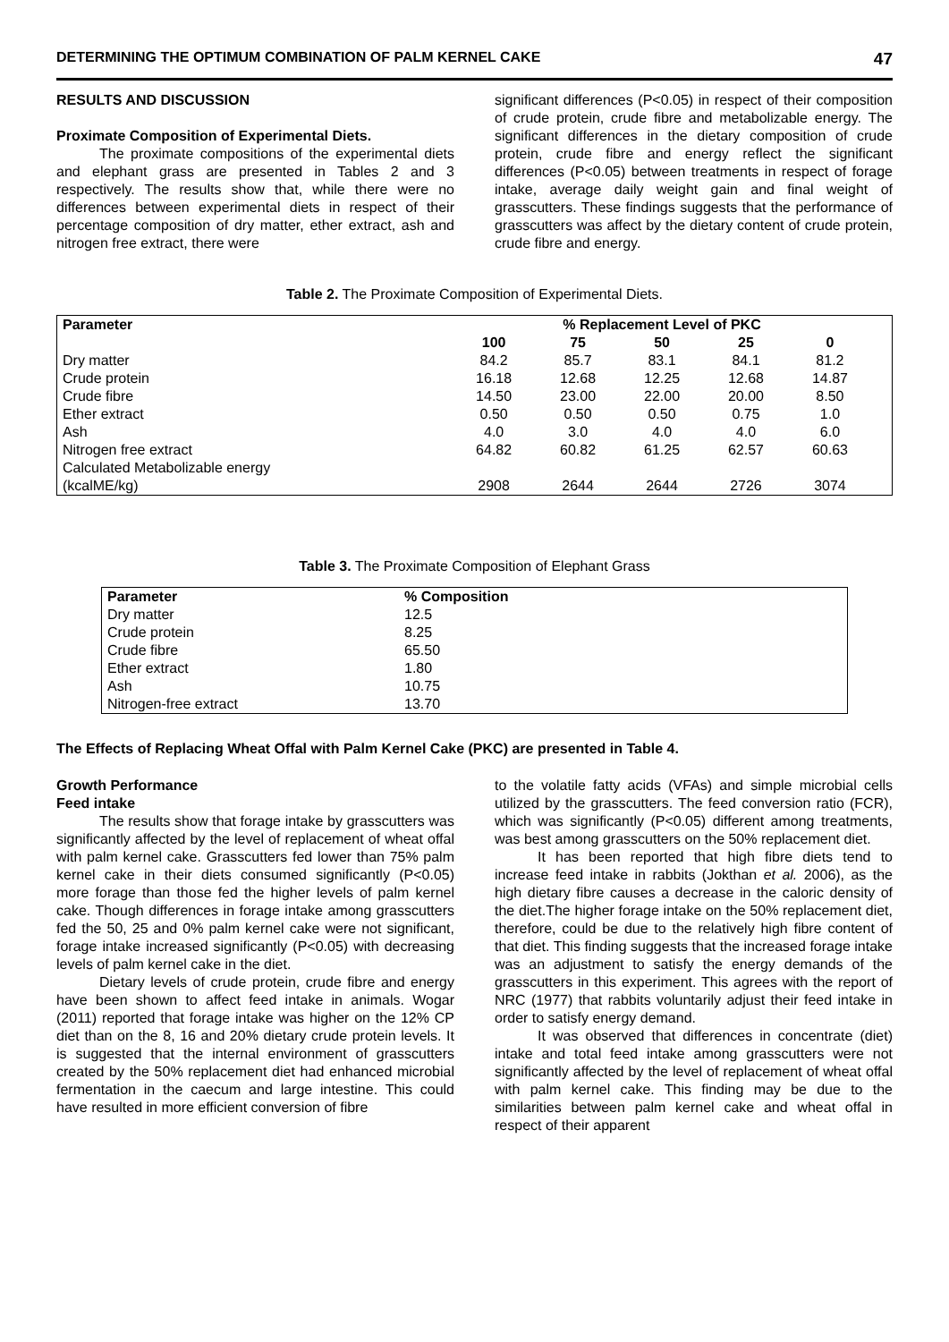DETERMINING THE OPTIMUM COMBINATION OF PALM KERNEL CAKE 47
RESULTS AND DISCUSSION
Proximate Composition of Experimental Diets.
The proximate compositions of the experimental diets and elephant grass are presented in Tables 2 and 3 respectively. The results show that, while there were no differences between experimental diets in respect of their percentage composition of dry matter, ether extract, ash and nitrogen free extract, there were
significant differences (P<0.05) in respect of their composition of crude protein, crude fibre and metabolizable energy. The significant differences in the dietary composition of crude protein, crude fibre and energy reflect the significant differences (P<0.05) between treatments in respect of forage intake, average daily weight gain and final weight of grasscutters. These findings suggests that the performance of grasscutters was affect by the dietary content of crude protein, crude fibre and energy.
Table 2. The Proximate Composition of Experimental Diets.
| Parameter | % Replacement Level of PKC | | | | | |
| --- | --- | --- | --- | --- | --- | --- |
| | 100 | 75 | 50 | 25 | 0 | |
| Dry matter | 84.2 | 85.7 | 83.1 | 84.1 | 81.2 | |
| Crude protein | 16.18 | 12.68 | 12.25 | 12.68 | 14.87 | |
| Crude fibre | 14.50 | 23.00 | 22.00 | 20.00 | 8.50 | |
| Ether extract | 0.50 | 0.50 | 0.50 | 0.75 | 1.0 | |
| Ash | 4.0 | 3.0 | 4.0 | 4.0 | 6.0 | |
| Nitrogen free extract | 64.82 | 60.82 | 61.25 | 62.57 | 60.63 | |
| Calculated Metabolizable energy (kcalME/kg) | 2908 | 2644 | 2644 | 2726 | 3074 | |
Table 3. The Proximate Composition of Elephant Grass
| Parameter | % Composition |
| --- | --- |
| Dry matter | 12.5 |
| Crude protein | 8.25 |
| Crude fibre | 65.50 |
| Ether extract | 1.80 |
| Ash | 10.75 |
| Nitrogen-free extract | 13.70 |
The Effects of Replacing Wheat Offal with Palm Kernel Cake (PKC) are presented in Table 4.
Growth Performance
Feed intake
The results show that forage intake by grasscutters was significantly affected by the level of replacement of wheat offal with palm kernel cake. Grasscutters fed lower than 75% palm kernel cake in their diets consumed significantly (P<0.05) more forage than those fed the higher levels of palm kernel cake. Though differences in forage intake among grasscutters fed the 50, 25 and 0% palm kernel cake were not significant, forage intake increased significantly (P<0.05) with decreasing levels of palm kernel cake in the diet.
Dietary levels of crude protein, crude fibre and energy have been shown to affect feed intake in animals. Wogar (2011) reported that forage intake was higher on the 12% CP diet than on the 8, 16 and 20% dietary crude protein levels. It is suggested that the internal environment of grasscutters created by the 50% replacement diet had enhanced microbial fermentation in the caecum and large intestine. This could have resulted in more efficient conversion of fibre
to the volatile fatty acids (VFAs) and simple microbial cells utilized by the grasscutters. The feed conversion ratio (FCR), which was significantly (P<0.05) different among treatments, was best among grasscutters on the 50% replacement diet.
It has been reported that high fibre diets tend to increase feed intake in rabbits (Jokthan et al. 2006), as the high dietary fibre causes a decrease in the caloric density of the diet.The higher forage intake on the 50% replacement diet, therefore, could be due to the relatively high fibre content of that diet. This finding suggests that the increased forage intake was an adjustment to satisfy the energy demands of the grasscutters in this experiment. This agrees with the report of NRC (1977) that rabbits voluntarily adjust their feed intake in order to satisfy energy demand.
It was observed that differences in concentrate (diet) intake and total feed intake among grasscutters were not significantly affected by the level of replacement of wheat offal with palm kernel cake. This finding may be due to the similarities between palm kernel cake and wheat offal in respect of their apparent